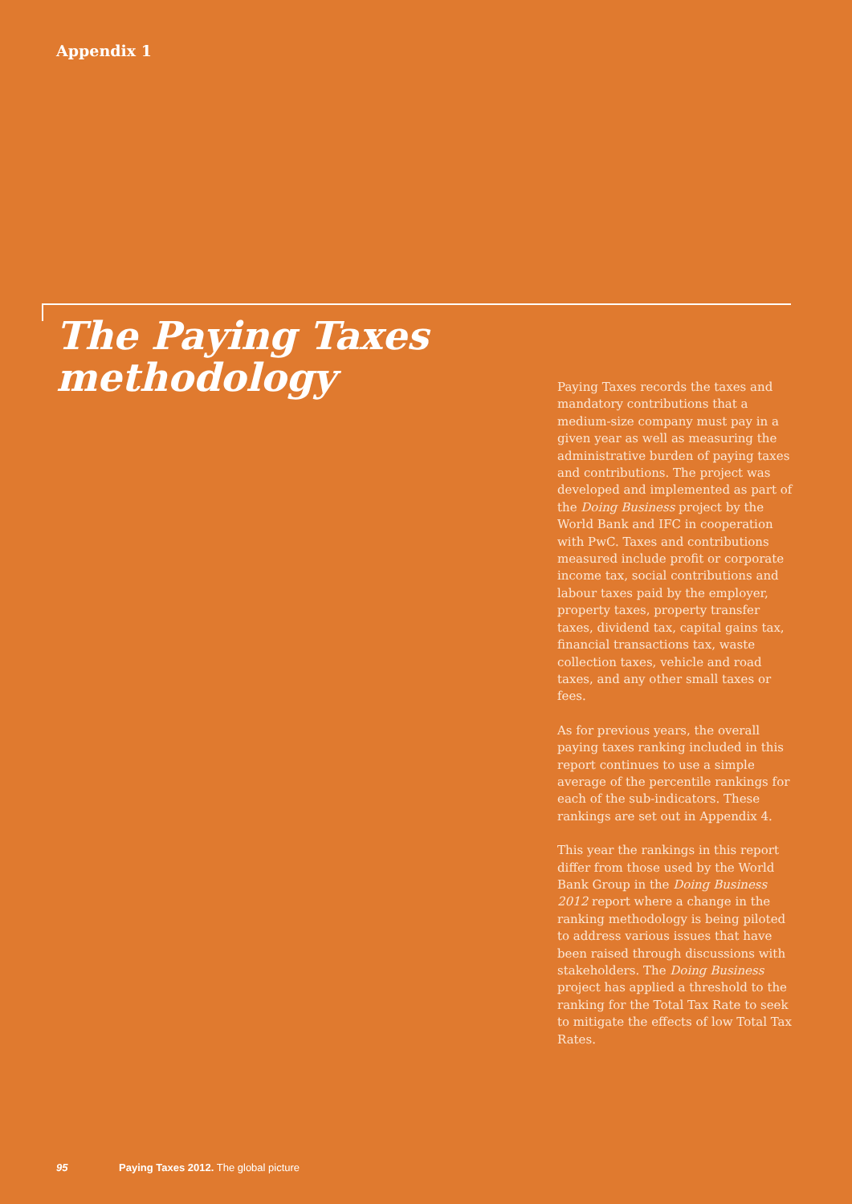Appendix 1
The Paying Taxes
methodology
Paying Taxes records the taxes and mandatory contributions that a medium-size company must pay in a given year as well as measuring the administrative burden of paying taxes and contributions. The project was developed and implemented as part of the Doing Business project by the World Bank and IFC in cooperation with PwC. Taxes and contributions measured include profit or corporate income tax, social contributions and labour taxes paid by the employer, property taxes, property transfer taxes, dividend tax, capital gains tax, financial transactions tax, waste collection taxes, vehicle and road taxes, and any other small taxes or fees.
As for previous years, the overall paying taxes ranking included in this report continues to use a simple average of the percentile rankings for each of the sub-indicators. These rankings are set out in Appendix 4.
This year the rankings in this report differ from those used by the World Bank Group in the Doing Business 2012 report where a change in the ranking methodology is being piloted to address various issues that have been raised through discussions with stakeholders. The Doing Business project has applied a threshold to the ranking for the Total Tax Rate to seek to mitigate the effects of low Total Tax Rates.
95 Paying Taxes 2012. The global picture